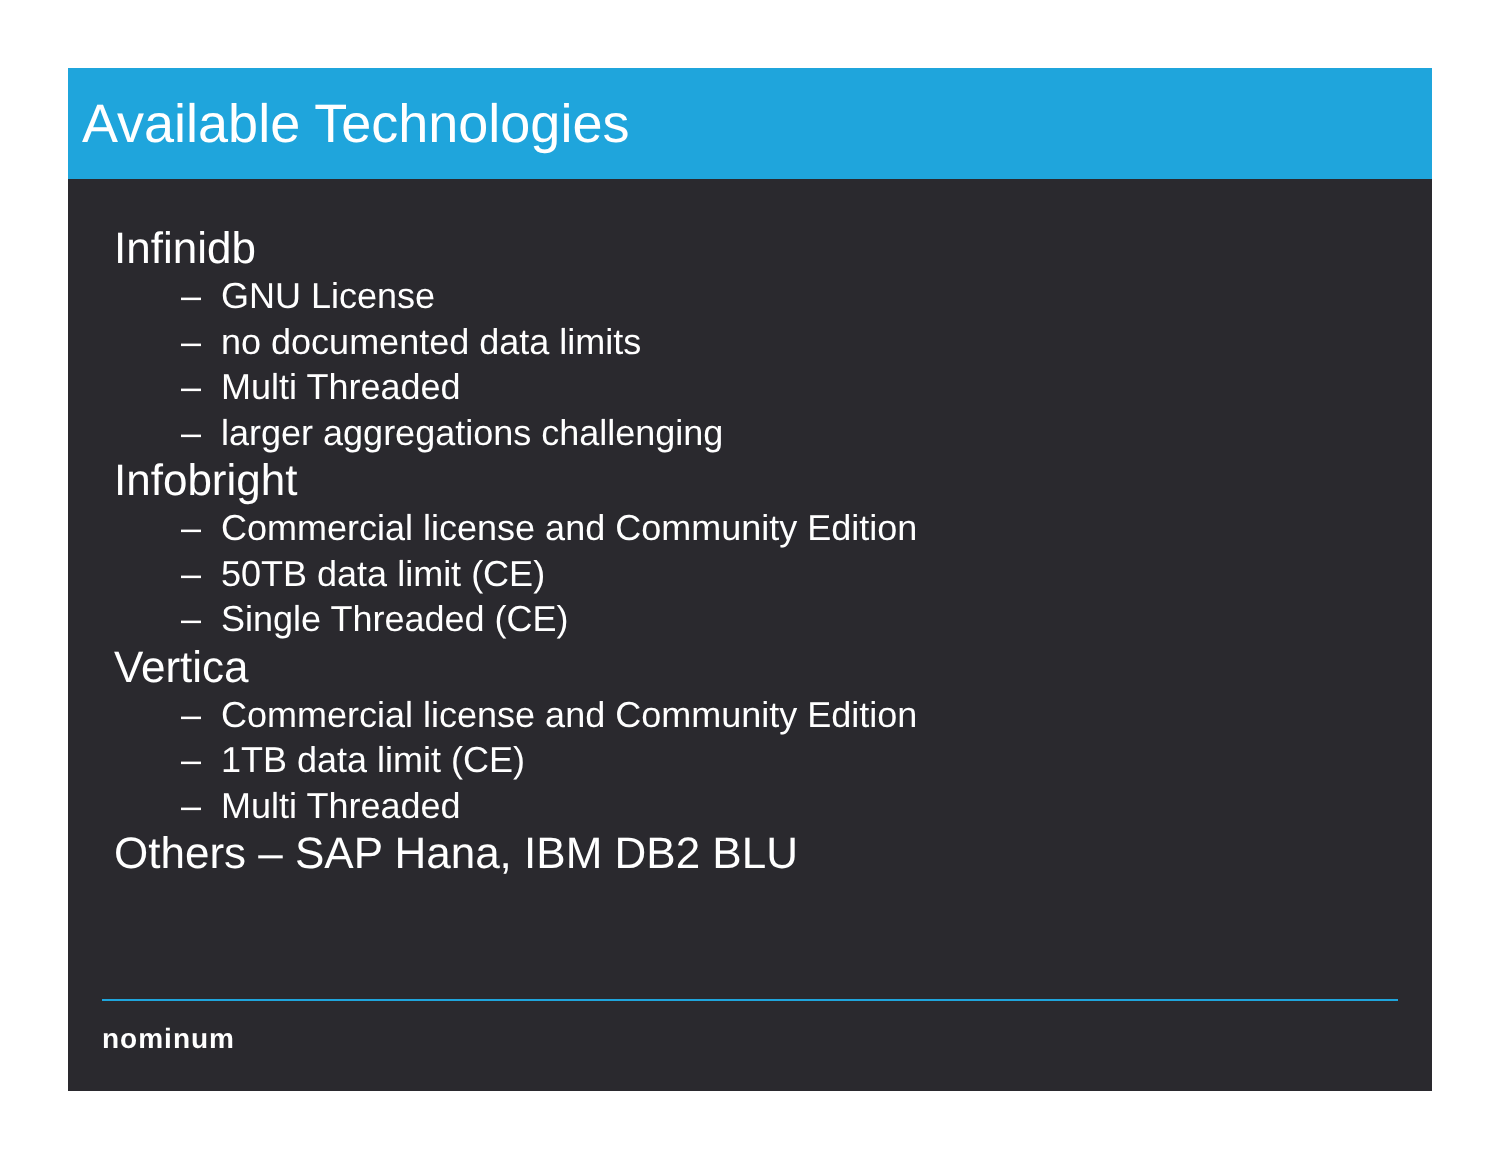Available Technologies
Infinidb
– GNU License
– no documented data limits
– Multi Threaded
– larger aggregations challenging
Infobright
– Commercial license and Community Edition
– 50TB data limit (CE)
– Single Threaded (CE)
Vertica
– Commercial license and Community Edition
– 1TB data limit (CE)
– Multi Threaded
Others – SAP Hana, IBM DB2 BLU
nominum